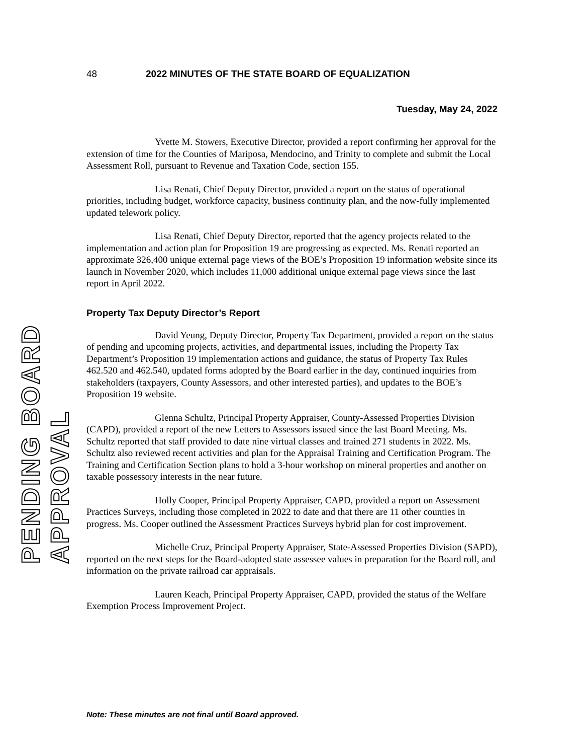PENDING BOARD APPROVAL
48 2022 MINUTES OF THE STATE BOARD OF EQUALIZATION
Tuesday, May 24, 2022
Yvette M. Stowers, Executive Director, provided a report confirming her approval for the extension of time for the Counties of Mariposa, Mendocino, and Trinity to complete and submit the Local Assessment Roll, pursuant to Revenue and Taxation Code, section 155.
Lisa Renati, Chief Deputy Director, provided a report on the status of operational priorities, including budget, workforce capacity, business continuity plan, and the now-fully implemented updated telework policy.
Lisa Renati, Chief Deputy Director, reported that the agency projects related to the implementation and action plan for Proposition 19 are progressing as expected. Ms. Renati reported an approximate 326,400 unique external page views of the BOE’s Proposition 19 information website since its launch in November 2020, which includes 11,000 additional unique external page views since the last report in April 2022.
Property Tax Deputy Director’s Report
David Yeung, Deputy Director, Property Tax Department, provided a report on the status of pending and upcoming projects, activities, and departmental issues, including the Property Tax Department’s Proposition 19 implementation actions and guidance, the status of Property Tax Rules 462.520 and 462.540, updated forms adopted by the Board earlier in the day, continued inquiries from stakeholders (taxpayers, County Assessors, and other interested parties), and updates to the BOE’s Proposition 19 website.
Glenna Schultz, Principal Property Appraiser, County-Assessed Properties Division (CAPD), provided a report of the new Letters to Assessors issued since the last Board Meeting. Ms. Schultz reported that staff provided to date nine virtual classes and trained 271 students in 2022. Ms. Schultz also reviewed recent activities and plan for the Appraisal Training and Certification Program. The Training and Certification Section plans to hold a 3-hour workshop on mineral properties and another on taxable possessory interests in the near future.
Holly Cooper, Principal Property Appraiser, CAPD, provided a report on Assessment Practices Surveys, including those completed in 2022 to date and that there are 11 other counties in progress. Ms. Cooper outlined the Assessment Practices Surveys hybrid plan for cost improvement.
Michelle Cruz, Principal Property Appraiser, State-Assessed Properties Division (SAPD), reported on the next steps for the Board-adopted state assessee values in preparation for the Board roll, and information on the private railroad car appraisals.
Lauren Keach, Principal Property Appraiser, CAPD, provided the status of the Welfare Exemption Process Improvement Project.
Note: These minutes are not final until Board approved.